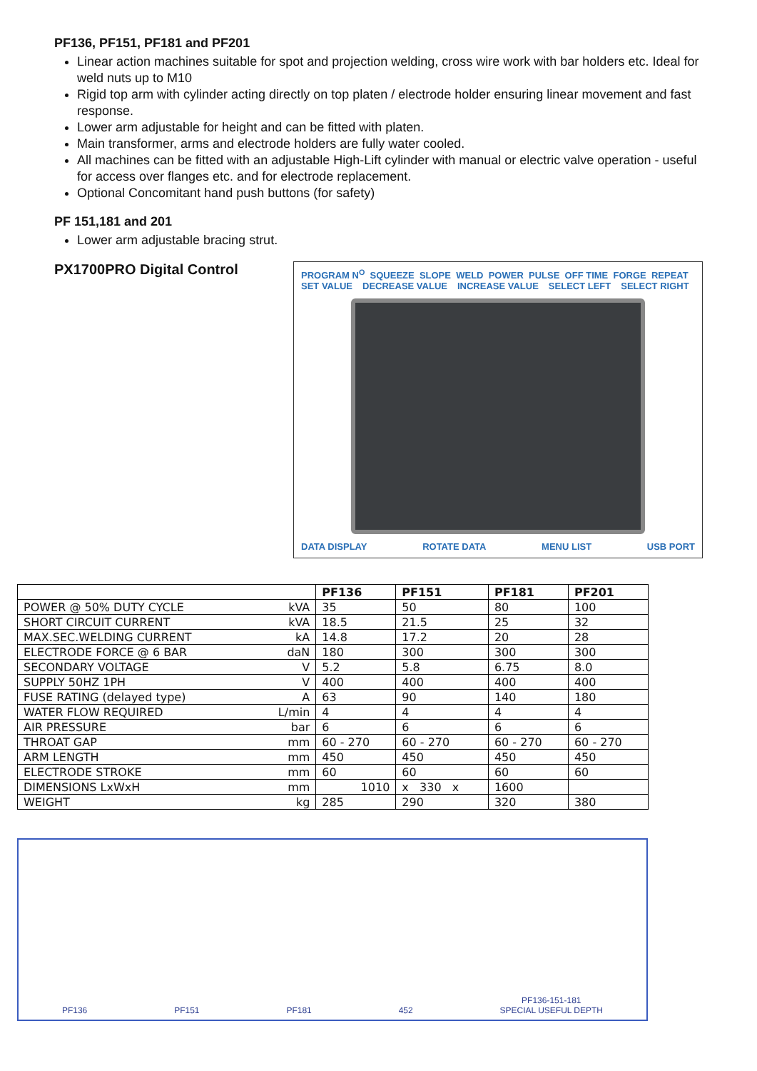PF136, PF151, PF181 and PF201
Linear action machines suitable for spot and projection welding, cross wire work with bar holders etc. Ideal for weld nuts up to M10
Rigid top arm with cylinder acting directly on top platen / electrode holder ensuring linear movement and fast response.
Lower arm adjustable for height and can be fitted with platen.
Main transformer, arms and electrode holders are fully water cooled.
All machines can be fitted with an adjustable High-Lift cylinder with manual or electric valve operation - useful for access over flanges etc. and for electrode replacement.
Optional Concomitant hand push buttons (for safety)
PF 151,181 and 201
Lower arm adjustable bracing strut.
PX1700PRO Digital Control
PROGRAM N<sup>O</sup> SQUEEZE SLOPE WELD POWER PULSE OFF TIME FORGE REPEAT
SET VALUE DECREASE VALUE INCREASE VALUE SELECT LEFT SELECT RIGHT
DATA DISPLAY ROTATE DATA MENU LIST USB PORT
| | | PF136 | PF151 | PF181 | PF201 |
| --- | --- | --- | --- | --- | --- |
| POWER @ 50% DUTY CYCLE | kVA | 35 | 50 | 80 | 100 |
| SHORT CIRCUIT CURRENT | kVA | 18.5 | 21.5 | 25 | 32 |
| MAX.SEC.WELDING CURRENT | kA | 14.8 | 17.2 | 20 | 28 |
| ELECTRODE FORCE @ 6 BAR | daN | 180 | 300 | 300 | 300 |
| SECONDARY VOLTAGE | V | 5.2 | 5.8 | 6.75 | 8.0 |
| SUPPLY 50HZ 1PH | V | 400 | 400 | 400 | 400 |
| FUSE RATING (delayed type) | A | 63 | 90 | 140 | 180 |
| WATER FLOW REQUIRED | L/min | 4 | 4 | 4 | 4 |
| AIR PRESSURE | bar | 6 | 6 | 6 | 6 |
| THROAT GAP | mm | 60 - 270 | 60 - 270 | 60 - 270 | 60 - 270 |
| ARM LENGTH | mm | 450 | 450 | 450 | 450 |
| ELECTRODE STROKE | mm | 60 | 60 | 60 | 60 |
| DIMENSIONS LxWxH | mm | 1010 | x 330 x | 1600 | |
| WEIGHT | kg | 285 | 290 | 320 | 380 |
PF136
PF151
PF181
452
PF136-151-181
SPECIAL USEFUL DEPTH